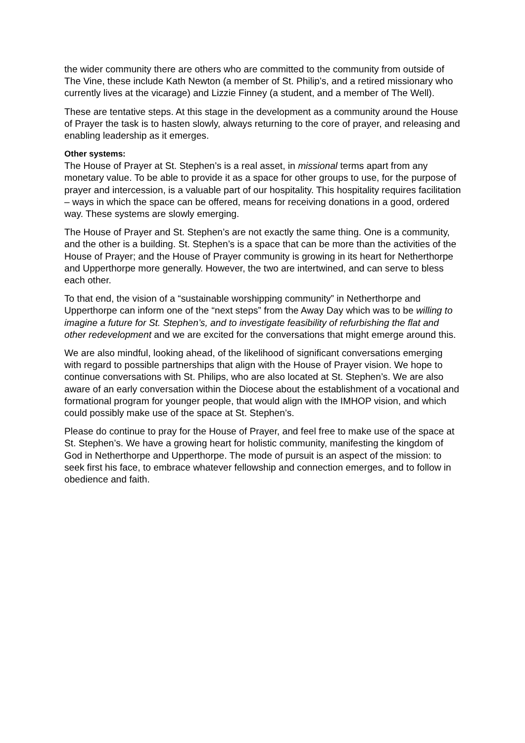the wider community there are others who are committed to the community from outside of The Vine, these include Kath Newton (a member of St. Philip’s, and a retired missionary who currently lives at the vicarage) and Lizzie Finney (a student, and a member of The Well).
These are tentative steps. At this stage in the development as a community around the House of Prayer the task is to hasten slowly, always returning to the core of prayer, and releasing and enabling leadership as it emerges.
Other systems:
The House of Prayer at St. Stephen’s is a real asset, in missional terms apart from any monetary value. To be able to provide it as a space for other groups to use, for the purpose of prayer and intercession, is a valuable part of our hospitality. This hospitality requires facilitation – ways in which the space can be offered, means for receiving donations in a good, ordered way. These systems are slowly emerging.
The House of Prayer and St. Stephen’s are not exactly the same thing. One is a community, and the other is a building. St. Stephen’s is a space that can be more than the activities of the House of Prayer; and the House of Prayer community is growing in its heart for Netherthorpe and Upperthorpe more generally. However, the two are intertwined, and can serve to bless each other.
To that end, the vision of a “sustainable worshipping community” in Netherthorpe and Upperthorpe can inform one of the “next steps” from the Away Day which was to be willing to imagine a future for St. Stephen’s, and to investigate feasibility of refurbishing the flat and other redevelopment and we are excited for the conversations that might emerge around this.
We are also mindful, looking ahead, of the likelihood of significant conversations emerging with regard to possible partnerships that align with the House of Prayer vision. We hope to continue conversations with St. Philips, who are also located at St. Stephen’s. We are also aware of an early conversation within the Diocese about the establishment of a vocational and formational program for younger people, that would align with the IMHOP vision, and which could possibly make use of the space at St. Stephen’s.
Please do continue to pray for the House of Prayer, and feel free to make use of the space at St. Stephen’s. We have a growing heart for holistic community, manifesting the kingdom of God in Netherthorpe and Upperthorpe. The mode of pursuit is an aspect of the mission: to seek first his face, to embrace whatever fellowship and connection emerges, and to follow in obedience and faith.